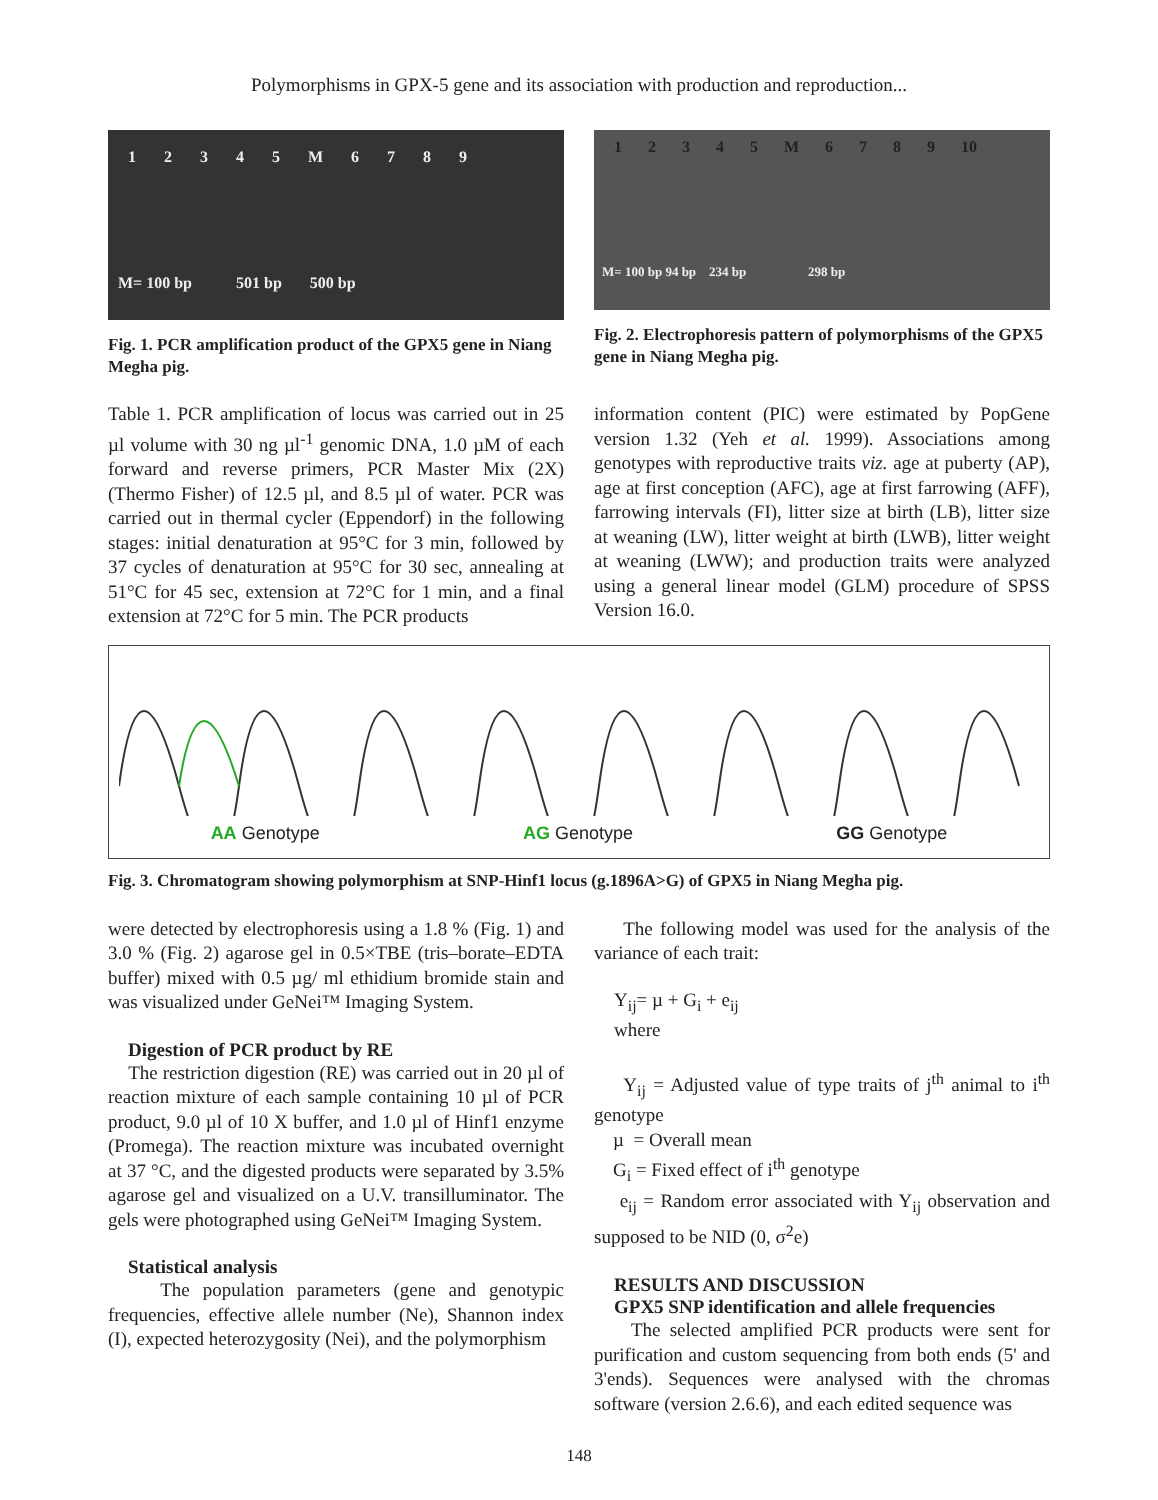Polymorphisms in GPX-5 gene and its association with production and reproduction...
1 2 3 4 5 M 6 7 8 9
M= 100 bp 501 bp 500 bp
Fig. 1. PCR amplification product of the GPX5 gene in Niang Megha pig.
1 2 3 4 5 M 6 7 8 9 10
M= 100 bp 94 bp 234 bp 298 bp
Fig. 2. Electrophoresis pattern of polymorphisms of the GPX5 gene in Niang Megha pig.
Table 1. PCR amplification of locus was carried out in 25 µl volume with 30 ng µl<sup>-1</sup> genomic DNA, 1.0 µM of each forward and reverse primers, PCR Master Mix (2X) (Thermo Fisher) of 12.5 µl, and 8.5 µl of water. PCR was carried out in thermal cycler (Eppendorf) in the following stages: initial denaturation at 95°C for 3 min, followed by 37 cycles of denaturation at 95°C for 30 sec, annealing at 51°C for 45 sec, extension at 72°C for 1 min, and a final extension at 72°C for 5 min. The PCR products
information content (PIC) were estimated by PopGene version 1.32 (Yeh et al. 1999). Associations among genotypes with reproductive traits viz. age at puberty (AP), age at first conception (AFC), age at first farrowing (AFF), farrowing intervals (FI), litter size at birth (LB), litter size at weaning (LW), litter weight at birth (LWB), litter weight at weaning (LWW); and production traits were analyzed using a general linear model (GLM) procedure of SPSS Version 16.0.
AA Genotype AG Genotype GG Genotype
Fig. 3. Chromatogram showing polymorphism at SNP-Hinf1 locus (g.1896A>G) of GPX5 in Niang Megha pig.
were detected by electrophoresis using a 1.8 % (Fig. 1) and 3.0 % (Fig. 2) agarose gel in 0.5×TBE (tris–borate–EDTA buffer) mixed with 0.5 µg/ ml ethidium bromide stain and was visualized under GeNei™ Imaging System.
Digestion of PCR product by RE
The restriction digestion (RE) was carried out in 20 µl of reaction mixture of each sample containing 10 µl of PCR product, 9.0 µl of 10 X buffer, and 1.0 µl of Hinf1 enzyme (Promega). The reaction mixture was incubated overnight at 37 °C, and the digested products were separated by 3.5% agarose gel and visualized on a U.V. transilluminator. The gels were photographed using GeNei™ Imaging System.
Statistical analysis
The population parameters (gene and genotypic frequencies, effective allele number (Ne), Shannon index (I), expected heterozygosity (Nei), and the polymorphism
The following model was used for the analysis of the variance of each trait:
Y<sub>ij</sub>= µ + G<sub>i</sub> + e<sub>ij</sub>
where
Y<sub>ij</sub> = Adjusted value of type traits of j<sup>th</sup> animal to i<sup>th</sup> genotype
µ = Overall mean
G<sub>i</sub> = Fixed effect of i<sup>th</sup> genotype
e<sub>ij</sub> = Random error associated with Y<sub>ij</sub> observation and supposed to be NID (0, σ<sup>2</sup>e)
RESULTS AND DISCUSSION
GPX5 SNP identification and allele frequencies
The selected amplified PCR products were sent for purification and custom sequencing from both ends (5' and 3'ends). Sequences were analysed with the chromas software (version 2.6.6), and each edited sequence was
148